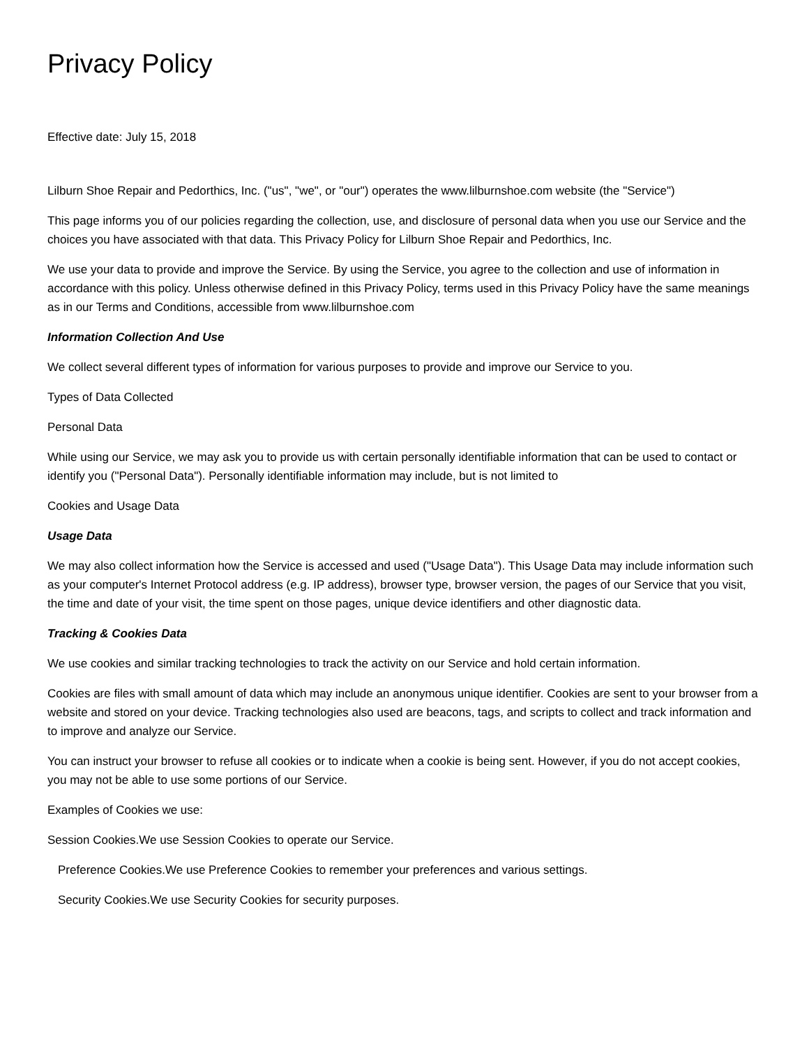Privacy Policy
Effective date: July 15, 2018
Lilburn Shoe Repair and Pedorthics, Inc. ("us", "we", or "our") operates the www.lilburnshoe.com website (the "Service")
This page informs you of our policies regarding the collection, use, and disclosure of personal data when you use our Service and the choices you have associated with that data. This Privacy Policy for Lilburn Shoe Repair and Pedorthics, Inc.
We use your data to provide and improve the Service. By using the Service, you agree to the collection and use of information in accordance with this policy. Unless otherwise defined in this Privacy Policy, terms used in this Privacy Policy have the same meanings as in our Terms and Conditions, accessible from www.lilburnshoe.com
Information Collection And Use
We collect several different types of information for various purposes to provide and improve our Service to you.
Types of Data Collected
Personal Data
While using our Service, we may ask you to provide us with certain personally identifiable information that can be used to contact or identify you ("Personal Data"). Personally identifiable information may include, but is not limited to
Cookies and Usage Data
Usage Data
We may also collect information how the Service is accessed and used ("Usage Data"). This Usage Data may include information such as your computer's Internet Protocol address (e.g. IP address), browser type, browser version, the pages of our Service that you visit, the time and date of your visit, the time spent on those pages, unique device identifiers and other diagnostic data.
Tracking & Cookies Data
We use cookies and similar tracking technologies to track the activity on our Service and hold certain information.
Cookies are files with small amount of data which may include an anonymous unique identifier. Cookies are sent to your browser from a website and stored on your device. Tracking technologies also used are beacons, tags, and scripts to collect and track information and to improve and analyze our Service.
You can instruct your browser to refuse all cookies or to indicate when a cookie is being sent. However, if you do not accept cookies, you may not be able to use some portions of our Service.
Examples of Cookies we use:
Session Cookies.We use Session Cookies to operate our Service.
Preference Cookies.We use Preference Cookies to remember your preferences and various settings.
Security Cookies.We use Security Cookies for security purposes.